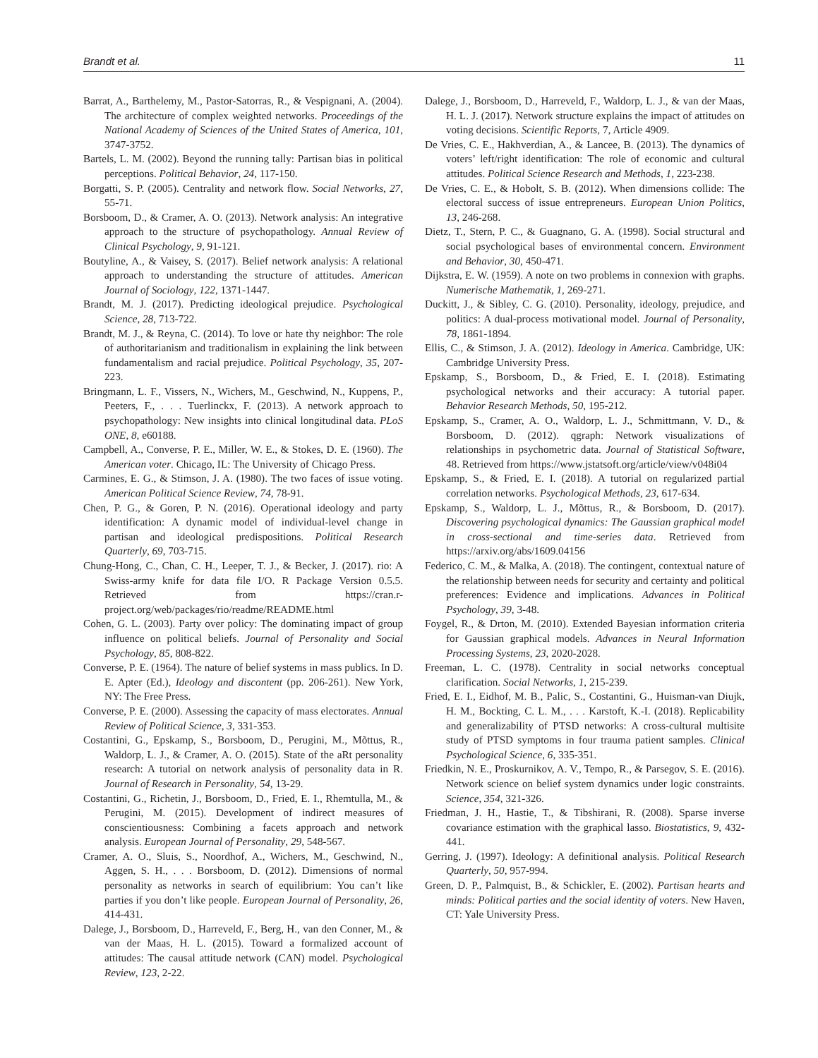Brandt et al. 11
Barrat, A., Barthelemy, M., Pastor-Satorras, R., & Vespignani, A. (2004). The architecture of complex weighted networks. Proceedings of the National Academy of Sciences of the United States of America, 101, 3747-3752.
Bartels, L. M. (2002). Beyond the running tally: Partisan bias in political perceptions. Political Behavior, 24, 117-150.
Borgatti, S. P. (2005). Centrality and network flow. Social Networks, 27, 55-71.
Borsboom, D., & Cramer, A. O. (2013). Network analysis: An integrative approach to the structure of psychopathology. Annual Review of Clinical Psychology, 9, 91-121.
Boutyline, A., & Vaisey, S. (2017). Belief network analysis: A relational approach to understanding the structure of attitudes. American Journal of Sociology, 122, 1371-1447.
Brandt, M. J. (2017). Predicting ideological prejudice. Psychological Science, 28, 713-722.
Brandt, M. J., & Reyna, C. (2014). To love or hate thy neighbor: The role of authoritarianism and traditionalism in explaining the link between fundamentalism and racial prejudice. Political Psychology, 35, 207-223.
Bringmann, L. F., Vissers, N., Wichers, M., Geschwind, N., Kuppens, P., Peeters, F., . . . Tuerlinckx, F. (2013). A network approach to psychopathology: New insights into clinical longitudinal data. PLoS ONE, 8, e60188.
Campbell, A., Converse, P. E., Miller, W. E., & Stokes, D. E. (1960). The American voter. Chicago, IL: The University of Chicago Press.
Carmines, E. G., & Stimson, J. A. (1980). The two faces of issue voting. American Political Science Review, 74, 78-91.
Chen, P. G., & Goren, P. N. (2016). Operational ideology and party identification: A dynamic model of individual-level change in partisan and ideological predispositions. Political Research Quarterly, 69, 703-715.
Chung-Hong, C., Chan, C. H., Leeper, T. J., & Becker, J. (2017). rio: A Swiss-army knife for data file I/O. R Package Version 0.5.5. Retrieved from https://cran.r-project.org/web/packages/rio/readme/README.html
Cohen, G. L. (2003). Party over policy: The dominating impact of group influence on political beliefs. Journal of Personality and Social Psychology, 85, 808-822.
Converse, P. E. (1964). The nature of belief systems in mass publics. In D. E. Apter (Ed.), Ideology and discontent (pp. 206-261). New York, NY: The Free Press.
Converse, P. E. (2000). Assessing the capacity of mass electorates. Annual Review of Political Science, 3, 331-353.
Costantini, G., Epskamp, S., Borsboom, D., Perugini, M., Mõttus, R., Waldorp, L. J., & Cramer, A. O. (2015). State of the aRt personality research: A tutorial on network analysis of personality data in R. Journal of Research in Personality, 54, 13-29.
Costantini, G., Richetin, J., Borsboom, D., Fried, E. I., Rhemtulla, M., & Perugini, M. (2015). Development of indirect measures of conscientiousness: Combining a facets approach and network analysis. European Journal of Personality, 29, 548-567.
Cramer, A. O., Sluis, S., Noordhof, A., Wichers, M., Geschwind, N., Aggen, S. H., . . . Borsboom, D. (2012). Dimensions of normal personality as networks in search of equilibrium: You can’t like parties if you don’t like people. European Journal of Personality, 26, 414-431.
Dalege, J., Borsboom, D., Harreveld, F., Berg, H., van den Conner, M., & van der Maas, H. L. (2015). Toward a formalized account of attitudes: The causal attitude network (CAN) model. Psychological Review, 123, 2-22.
Dalege, J., Borsboom, D., Harreveld, F., Waldorp, L. J., & van der Maas, H. L. J. (2017). Network structure explains the impact of attitudes on voting decisions. Scientific Reports, 7, Article 4909.
De Vries, C. E., Hakhverdian, A., & Lancee, B. (2013). The dynamics of voters’ left/right identification: The role of economic and cultural attitudes. Political Science Research and Methods, 1, 223-238.
De Vries, C. E., & Hobolt, S. B. (2012). When dimensions collide: The electoral success of issue entrepreneurs. European Union Politics, 13, 246-268.
Dietz, T., Stern, P. C., & Guagnano, G. A. (1998). Social structural and social psychological bases of environmental concern. Environment and Behavior, 30, 450-471.
Dijkstra, E. W. (1959). A note on two problems in connexion with graphs. Numerische Mathematik, 1, 269-271.
Duckitt, J., & Sibley, C. G. (2010). Personality, ideology, prejudice, and politics: A dual-process motivational model. Journal of Personality, 78, 1861-1894.
Ellis, C., & Stimson, J. A. (2012). Ideology in America. Cambridge, UK: Cambridge University Press.
Epskamp, S., Borsboom, D., & Fried, E. I. (2018). Estimating psychological networks and their accuracy: A tutorial paper. Behavior Research Methods, 50, 195-212.
Epskamp, S., Cramer, A. O., Waldorp, L. J., Schmittmann, V. D., & Borsboom, D. (2012). qgraph: Network visualizations of relationships in psychometric data. Journal of Statistical Software, 48. Retrieved from https://www.jstatsoft.org/article/view/v048i04
Epskamp, S., & Fried, E. I. (2018). A tutorial on regularized partial correlation networks. Psychological Methods, 23, 617-634.
Epskamp, S., Waldorp, L. J., Mõttus, R., & Borsboom, D. (2017). Discovering psychological dynamics: The Gaussian graphical model in cross-sectional and time-series data. Retrieved from https://arxiv.org/abs/1609.04156
Federico, C. M., & Malka, A. (2018). The contingent, contextual nature of the relationship between needs for security and certainty and political preferences: Evidence and implications. Advances in Political Psychology, 39, 3-48.
Foygel, R., & Drton, M. (2010). Extended Bayesian information criteria for Gaussian graphical models. Advances in Neural Information Processing Systems, 23, 2020-2028.
Freeman, L. C. (1978). Centrality in social networks conceptual clarification. Social Networks, 1, 215-239.
Fried, E. I., Eidhof, M. B., Palic, S., Costantini, G., Huisman-van Diujk, H. M., Bockting, C. L. M., . . . Karstoft, K.-I. (2018). Replicability and generalizability of PTSD networks: A cross-cultural multisite study of PTSD symptoms in four trauma patient samples. Clinical Psychological Science, 6, 335-351.
Friedkin, N. E., Proskurnikov, A. V., Tempo, R., & Parsegov, S. E. (2016). Network science on belief system dynamics under logic constraints. Science, 354, 321-326.
Friedman, J. H., Hastie, T., & Tibshirani, R. (2008). Sparse inverse covariance estimation with the graphical lasso. Biostatistics, 9, 432-441.
Gerring, J. (1997). Ideology: A definitional analysis. Political Research Quarterly, 50, 957-994.
Green, D. P., Palmquist, B., & Schickler, E. (2002). Partisan hearts and minds: Political parties and the social identity of voters. New Haven, CT: Yale University Press.